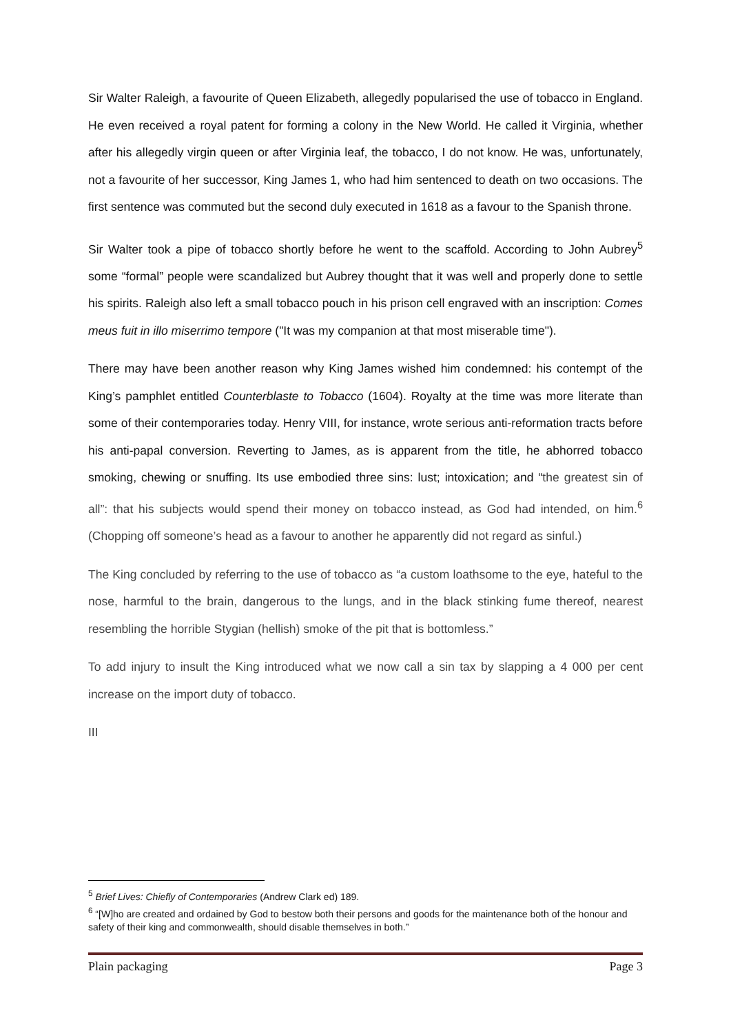Sir Walter Raleigh, a favourite of Queen Elizabeth, allegedly popularised the use of tobacco in England. He even received a royal patent for forming a colony in the New World. He called it Virginia, whether after his allegedly virgin queen or after Virginia leaf, the tobacco, I do not know. He was, unfortunately, not a favourite of her successor, King James 1, who had him sentenced to death on two occasions. The first sentence was commuted but the second duly executed in 1618 as a favour to the Spanish throne.
Sir Walter took a pipe of tobacco shortly before he went to the scaffold. According to John Aubrey<sup>5</sup> some “formal” people were scandalized but Aubrey thought that it was well and properly done to settle his spirits. Raleigh also left a small tobacco pouch in his prison cell engraved with an inscription: Comes meus fuit in illo miserrimo tempore ("It was my companion at that most miserable time").
There may have been another reason why King James wished him condemned: his contempt of the King’s pamphlet entitled Counterblaste to Tobacco (1604). Royalty at the time was more literate than some of their contemporaries today. Henry VIII, for instance, wrote serious anti-reformation tracts before his anti-papal conversion. Reverting to James, as is apparent from the title, he abhorred tobacco smoking, chewing or snuffing. Its use embodied three sins: lust; intoxication; and “the greatest sin of all”: that his subjects would spend their money on tobacco instead, as God had intended, on him.<sup>6</sup> (Chopping off someone’s head as a favour to another he apparently did not regard as sinful.)
The King concluded by referring to the use of tobacco as “a custom loathsome to the eye, hateful to the nose, harmful to the brain, dangerous to the lungs, and in the black stinking fume thereof, nearest resembling the horrible Stygian (hellish) smoke of the pit that is bottomless.”
To add injury to insult the King introduced what we now call a sin tax by slapping a 4 000 per cent increase on the import duty of tobacco.
III
<sup>5</sup> Brief Lives: Chiefly of Contemporaries (Andrew Clark ed) 189.
<sup>6</sup> “[W]ho are created and ordained by God to bestow both their persons and goods for the maintenance both of the honour and safety of their king and commonwealth, should disable themselves in both.”
Plain packaging Page 3